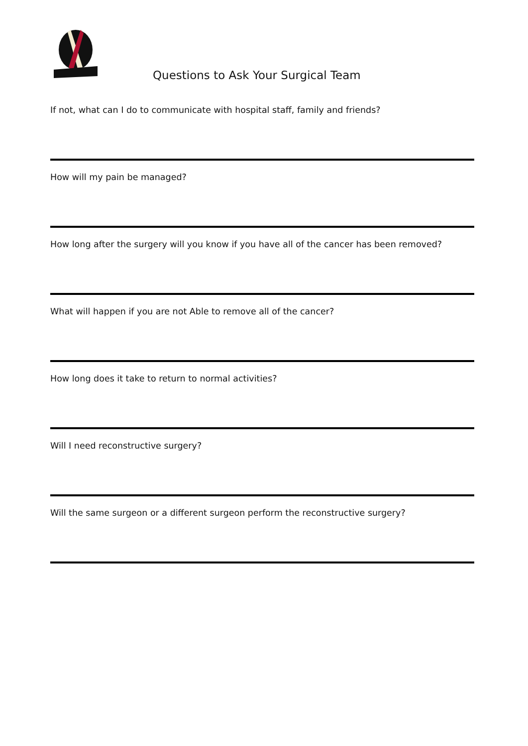Questions to Ask Your Surgical Team
If not, what can I do to communicate with hospital staff, family and friends?
How will my pain be managed?
How long after the surgery will you know if you have all of the cancer has been removed?
What will happen if you are not Able to remove all of the cancer?
How long does it take to return to normal activities?
Will I need reconstructive surgery?
Will the same surgeon or a different surgeon perform the reconstructive surgery?